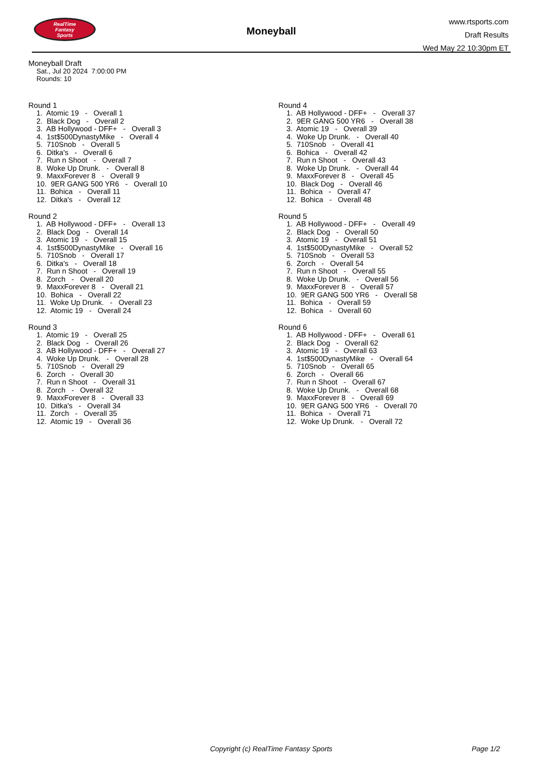RealTime
Fantasy
Sports
Moneyball
www.rtsports.com
Draft Results
Wed May 22 10:30pm ET
Moneyball Draft
Sat., Jul 20 2024 7:00:00 PM
Rounds: 10
Round 1
1. Atomic 19 - Overall 1 2. Black Dog - Overall 2 3. AB Hollywood - DFF+ - Overall 3 4. 1st$500DynastyMike - Overall 4 5. 710Snob - Overall 5 6. Ditka's - Overall 6 7. Run n Shoot - Overall 7 8. Woke Up Drunk. - Overall 8 9. MaxxForever 8 - Overall 9 10. 9ER GANG 500 YR6 - Overall 10 11. Bohica - Overall 11 12. Ditka's - Overall 12
Round 2
1. AB Hollywood - DFF+ - Overall 13 2. Black Dog - Overall 14 3. Atomic 19 - Overall 15 4. 1st$500DynastyMike - Overall 16 5. 710Snob - Overall 17 6. Ditka's - Overall 18 7. Run n Shoot - Overall 19 8. Zorch - Overall 20 9. MaxxForever 8 - Overall 21 10. Bohica - Overall 22 11. Woke Up Drunk. - Overall 23 12. Atomic 19 - Overall 24
Round 3
1. Atomic 19 - Overall 25 2. Black Dog - Overall 26 3. AB Hollywood - DFF+ - Overall 27 4. Woke Up Drunk. - Overall 28 5. 710Snob - Overall 29 6. Zorch - Overall 30 7. Run n Shoot - Overall 31 8. Zorch - Overall 32 9. MaxxForever 8 - Overall 33 10. Ditka's - Overall 34 11. Zorch - Overall 35 12. Atomic 19 - Overall 36
Round 4
1. AB Hollywood - DFF+ - Overall 37 2. 9ER GANG 500 YR6 - Overall 38 3. Atomic 19 - Overall 39 4. Woke Up Drunk. - Overall 40 5. 710Snob - Overall 41 6. Bohica - Overall 42 7. Run n Shoot - Overall 43 8. Woke Up Drunk. - Overall 44 9. MaxxForever 8 - Overall 45 10. Black Dog - Overall 46 11. Bohica - Overall 47 12. Bohica - Overall 48
Round 5
1. AB Hollywood - DFF+ - Overall 49 2. Black Dog - Overall 50 3. Atomic 19 - Overall 51 4. 1st$500DynastyMike - Overall 52 5. 710Snob - Overall 53 6. Zorch - Overall 54 7. Run n Shoot - Overall 55 8. Woke Up Drunk. - Overall 56 9. MaxxForever 8 - Overall 57 10. 9ER GANG 500 YR6 - Overall 58 11. Bohica - Overall 59 12. Bohica - Overall 60
Round 6
1. AB Hollywood - DFF+ - Overall 61 2. Black Dog - Overall 62 3. Atomic 19 - Overall 63 4. 1st$500DynastyMike - Overall 64 5. 710Snob - Overall 65 6. Zorch - Overall 66 7. Run n Shoot - Overall 67 8. Woke Up Drunk. - Overall 68 9. MaxxForever 8 - Overall 69 10. 9ER GANG 500 YR6 - Overall 70 11. Bohica - Overall 71 12. Woke Up Drunk. - Overall 72
Copyright (c) RealTime Fantasy Sports Page 1/2